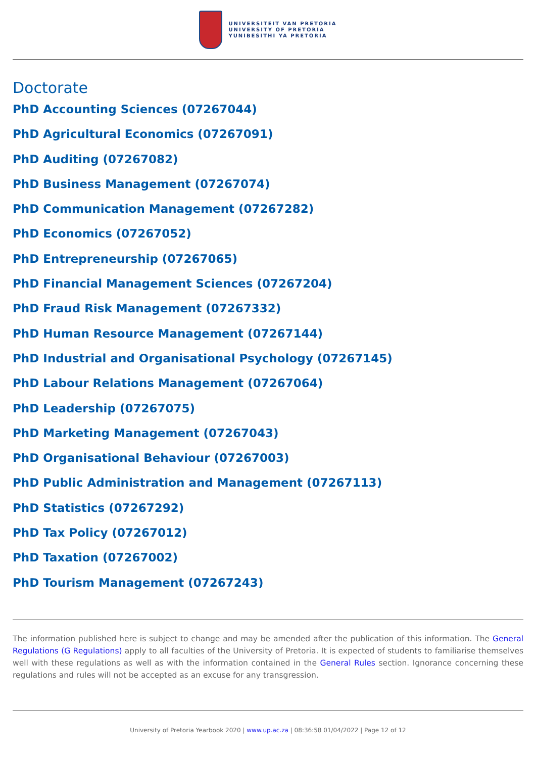UNIVERSITEIT VAN PRETORIA
UNIVERSITY OF PRETORIA
YUNIBESITHI YA PRETORIA
Doctorate
PhD Accounting Sciences (07267044)
PhD Agricultural Economics (07267091)
PhD Auditing (07267082)
PhD Business Management (07267074)
PhD Communication Management (07267282)
PhD Economics (07267052)
PhD Entrepreneurship (07267065)
PhD Financial Management Sciences (07267204)
PhD Fraud Risk Management (07267332)
PhD Human Resource Management (07267144)
PhD Industrial and Organisational Psychology (07267145)
PhD Labour Relations Management (07267064)
PhD Leadership (07267075)
PhD Marketing Management (07267043)
PhD Organisational Behaviour (07267003)
PhD Public Administration and Management (07267113)
PhD Statistics (07267292)
PhD Tax Policy (07267012)
PhD Taxation (07267002)
PhD Tourism Management (07267243)
The information published here is subject to change and may be amended after the publication of this information. The General Regulations (G Regulations) apply to all faculties of the University of Pretoria. It is expected of students to familiarise themselves well with these regulations as well as with the information contained in the General Rules section. Ignorance concerning these regulations and rules will not be accepted as an excuse for any transgression.
University of Pretoria Yearbook 2020 | www.up.ac.za | 08:36:58 01/04/2022 | Page 12 of 12